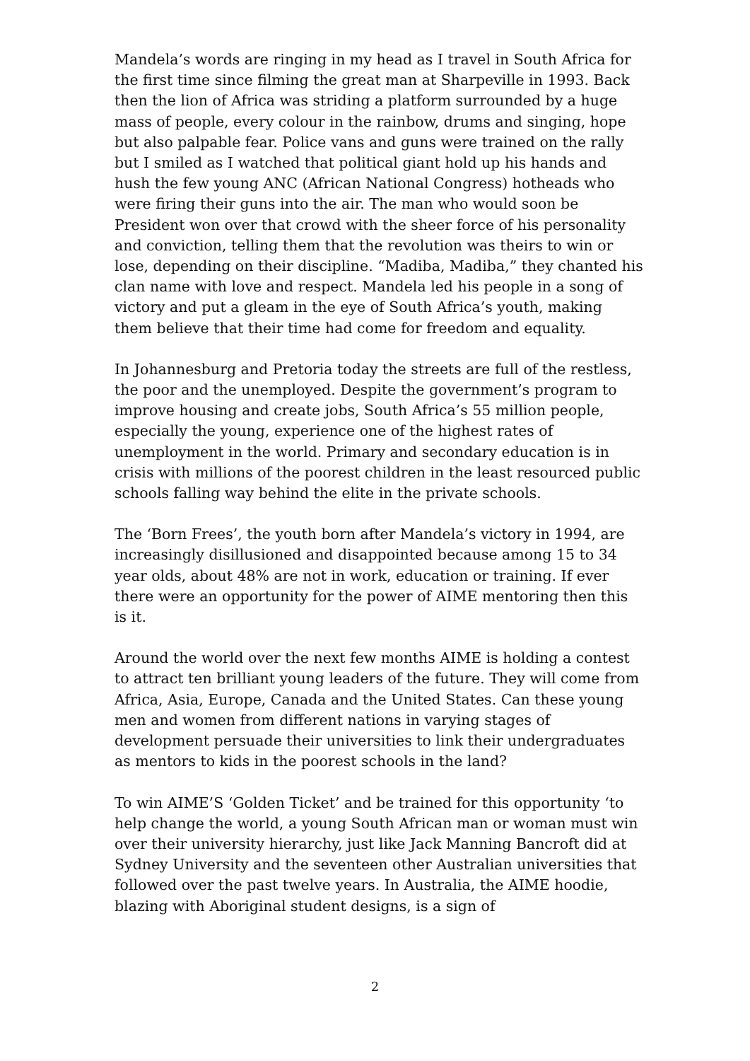Mandela’s words are ringing in my head as I travel in South Africa for the first time since filming the great man at Sharpeville in 1993. Back then the lion of Africa was striding a platform surrounded by a huge mass of people, every colour in the rainbow, drums and singing, hope but also palpable fear. Police vans and guns were trained on the rally but I smiled as I watched that political giant hold up his hands and hush the few young ANC (African National Congress) hotheads who were firing their guns into the air. The man who would soon be President won over that crowd with the sheer force of his personality and conviction, telling them that the revolution was theirs to win or lose, depending on their discipline. “Madiba, Madiba,” they chanted his clan name with love and respect. Mandela led his people in a song of victory and put a gleam in the eye of South Africa’s youth, making them believe that their time had come for freedom and equality.
In Johannesburg and Pretoria today the streets are full of the restless, the poor and the unemployed. Despite the government’s program to improve housing and create jobs, South Africa’s 55 million people, especially the young, experience one of the highest rates of unemployment in the world. Primary and secondary education is in crisis with millions of the poorest children in the least resourced public schools falling way behind the elite in the private schools.
The ‘Born Frees’, the youth born after Mandela’s victory in 1994, are increasingly disillusioned and disappointed because among 15 to 34 year olds, about 48% are not in work, education or training. If ever there were an opportunity for the power of AIME mentoring then this is it.
Around the world over the next few months AIME is holding a contest to attract ten brilliant young leaders of the future. They will come from Africa, Asia, Europe, Canada and the United States. Can these young men and women from different nations in varying stages of development persuade their universities to link their undergraduates as mentors to kids in the poorest schools in the land?
To win AIME’S ‘Golden Ticket’ and be trained for this opportunity ‘to help change the world, a young South African man or woman must win over their university hierarchy, just like Jack Manning Bancroft did at Sydney University and the seventeen other Australian universities that followed over the past twelve years. In Australia, the AIME hoodie, blazing with Aboriginal student designs, is a sign of
2